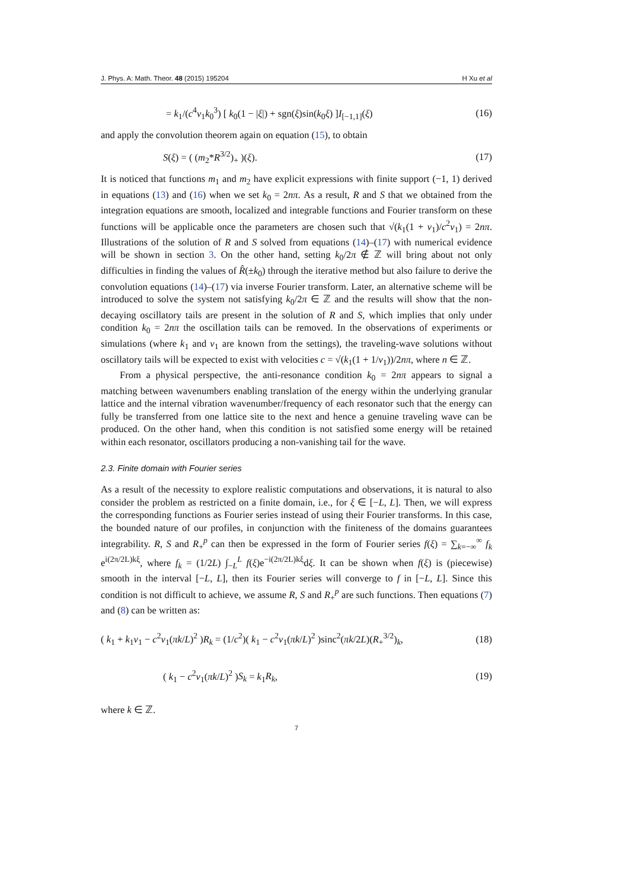J. Phys. A: Math. Theor. 48 (2015) 195204 H Xu et al
= k<sub>1</sub>/(c<sup>4</sup>ν<sub>1</sub>k<sub>0</sub><sup>3</sup>) [ k<sub>0</sub>(1 − |ξ|) + sgn(ξ)sin(k<sub>0</sub>ξ) ]I<sub>[−1,1]</sub>(ξ) (16)
and apply the convolution theorem again on equation (15), to obtain
S(ξ) = ( (m<sub>2</sub>*R<sup>3/2</sup>)<sub>+</sub> )(ξ). (17)
It is noticed that functions m<sub>1</sub> and m<sub>2</sub> have explicit expressions with finite support (−1, 1) derived in equations (13) and (16) when we set k<sub>0</sub> = 2nπ. As a result, R and S that we obtained from the integration equations are smooth, localized and integrable functions and Fourier transform on these functions will be applicable once the parameters are chosen such that √(k<sub>1</sub>(1 + ν<sub>1</sub>)/c<sup>2</sup>ν<sub>1</sub>) = 2nπ. Illustrations of the solution of R and S solved from equations (14)–(17) with numerical evidence will be shown in section 3. On the other hand, setting k<sub>0</sub>/2π ∉ ℤ will bring about not only difficulties in finding the values of R̂(±k<sub>0</sub>) through the iterative method but also failure to derive the convolution equations (14)–(17) via inverse Fourier transform. Later, an alternative scheme will be introduced to solve the system not satisfying k<sub>0</sub>/2π ∈ ℤ and the results will show that the non-decaying oscillatory tails are present in the solution of R and S, which implies that only under condition k<sub>0</sub> = 2nπ the oscillation tails can be removed. In the observations of experiments or simulations (where k<sub>1</sub> and ν<sub>1</sub> are known from the settings), the traveling-wave solutions without oscillatory tails will be expected to exist with velocities c = √(k<sub>1</sub>(1 + 1/ν<sub>1</sub>))/2nπ, where n ∈ ℤ.
From a physical perspective, the anti-resonance condition k<sub>0</sub> = 2nπ appears to signal a matching between wavenumbers enabling translation of the energy within the underlying granular lattice and the internal vibration wavenumber/frequency of each resonator such that the energy can fully be transferred from one lattice site to the next and hence a genuine traveling wave can be produced. On the other hand, when this condition is not satisfied some energy will be retained within each resonator, oscillators producing a non-vanishing tail for the wave.
2.3. Finite domain with Fourier series
As a result of the necessity to explore realistic computations and observations, it is natural to also consider the problem as restricted on a finite domain, i.e., for ξ ∈ [−L, L]. Then, we will express the corresponding functions as Fourier series instead of using their Fourier transforms. In this case, the bounded nature of our profiles, in conjunction with the finiteness of the domains guarantees integrability. R, S and R<sub>+</sub><sup>p</sup> can then be expressed in the form of Fourier series f(ξ) = ∑<sub>k=−∞</sub><sup>∞</sup> f<sub>k</sub> e<sup>i(2π/2L)kξ</sup>, where f<sub>k</sub> = (1/2L) ∫<sub>−L</sub><sup>L</sup> f(ξ)e<sup>−i(2π/2L)kξ</sup>dξ. It can be shown when f(ξ) is (piecewise) smooth in the interval [−L, L], then its Fourier series will converge to f in [−L, L]. Since this condition is not difficult to achieve, we assume R, S and R<sub>+</sub><sup>p</sup> are such functions. Then equations (7) and (8) can be written as:
( k<sub>1</sub> + k<sub>1</sub>ν<sub>1</sub> − c<sup>2</sup>ν<sub>1</sub>(πk/L)<sup>2</sup> )R<sub>k</sub> = (1/c<sup>2</sup>)( k<sub>1</sub> − c<sup>2</sup>ν<sub>1</sub>(πk/L)<sup>2</sup> )sinc<sup>2</sup>(πk/2L)(R<sub>+</sub><sup>3/2</sup>)<sub>k</sub>, (18)
( k<sub>1</sub> − c<sup>2</sup>ν<sub>1</sub>(πk/L)<sup>2</sup> )S<sub>k</sub> = k<sub>1</sub>R<sub>k</sub>, (19)
where k ∈ ℤ.
7